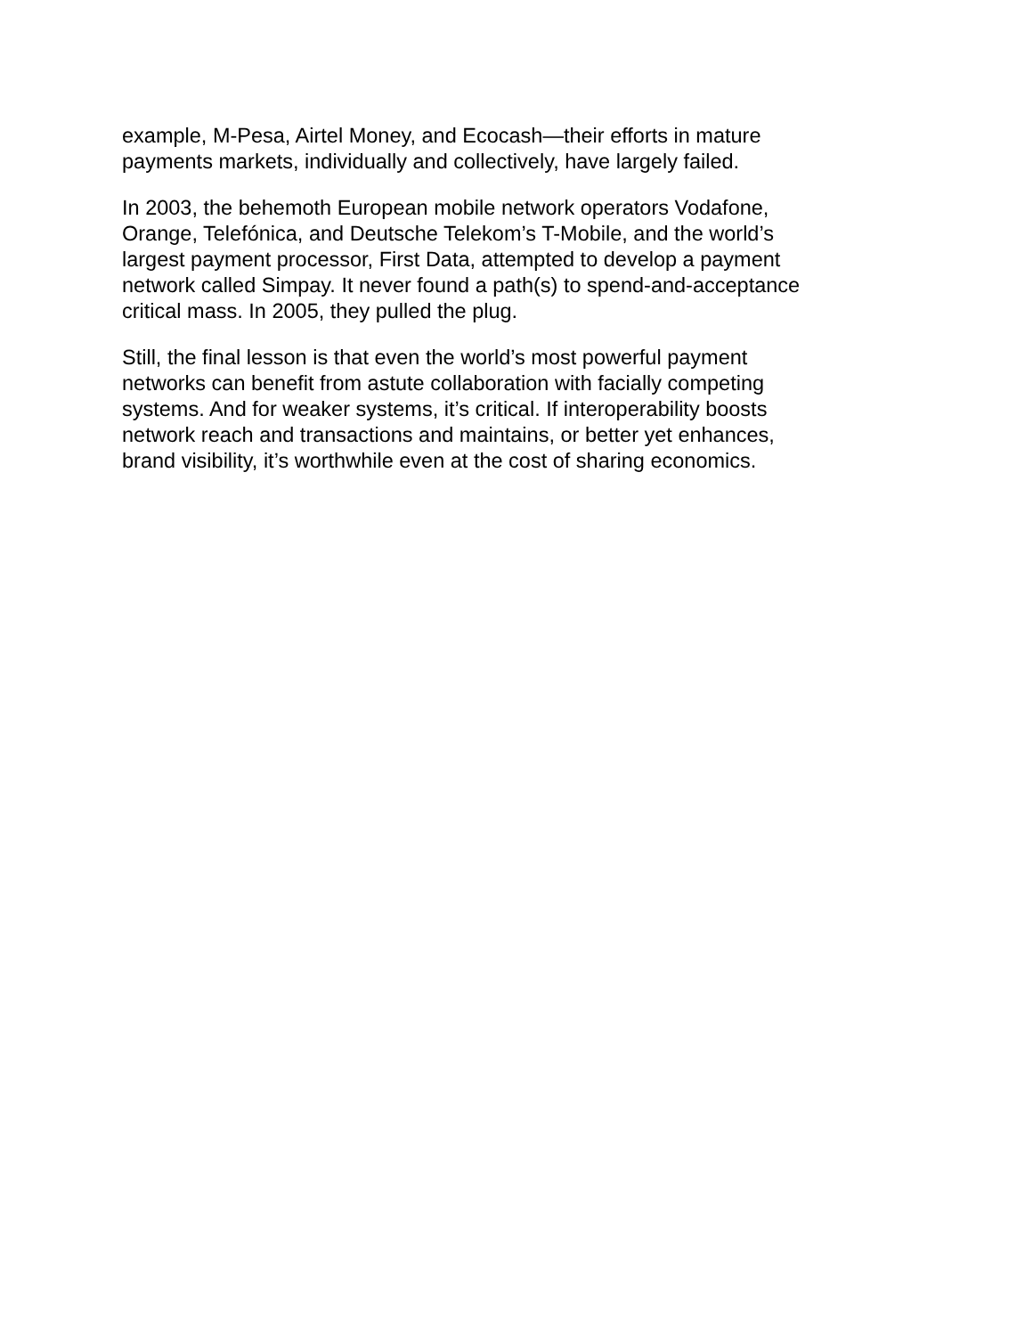example, M-Pesa, Airtel Money, and Ecocash—their efforts in mature
payments markets, individually and collectively, have largely failed.
In 2003, the behemoth European mobile network operators Vodafone,
Orange, Telefónica, and Deutsche Telekom’s T-Mobile, and the world’s
largest payment processor, First Data, attempted to develop a payment
network called Simpay. It never found a path(s) to spend-and-acceptance
critical mass. In 2005, they pulled the plug.
Still, the final lesson is that even the world’s most powerful payment
networks can benefit from astute collaboration with facially competing
systems. And for weaker systems, it’s critical. If interoperability boosts
network reach and transactions and maintains, or better yet enhances,
brand visibility, it’s worthwhile even at the cost of sharing economics.